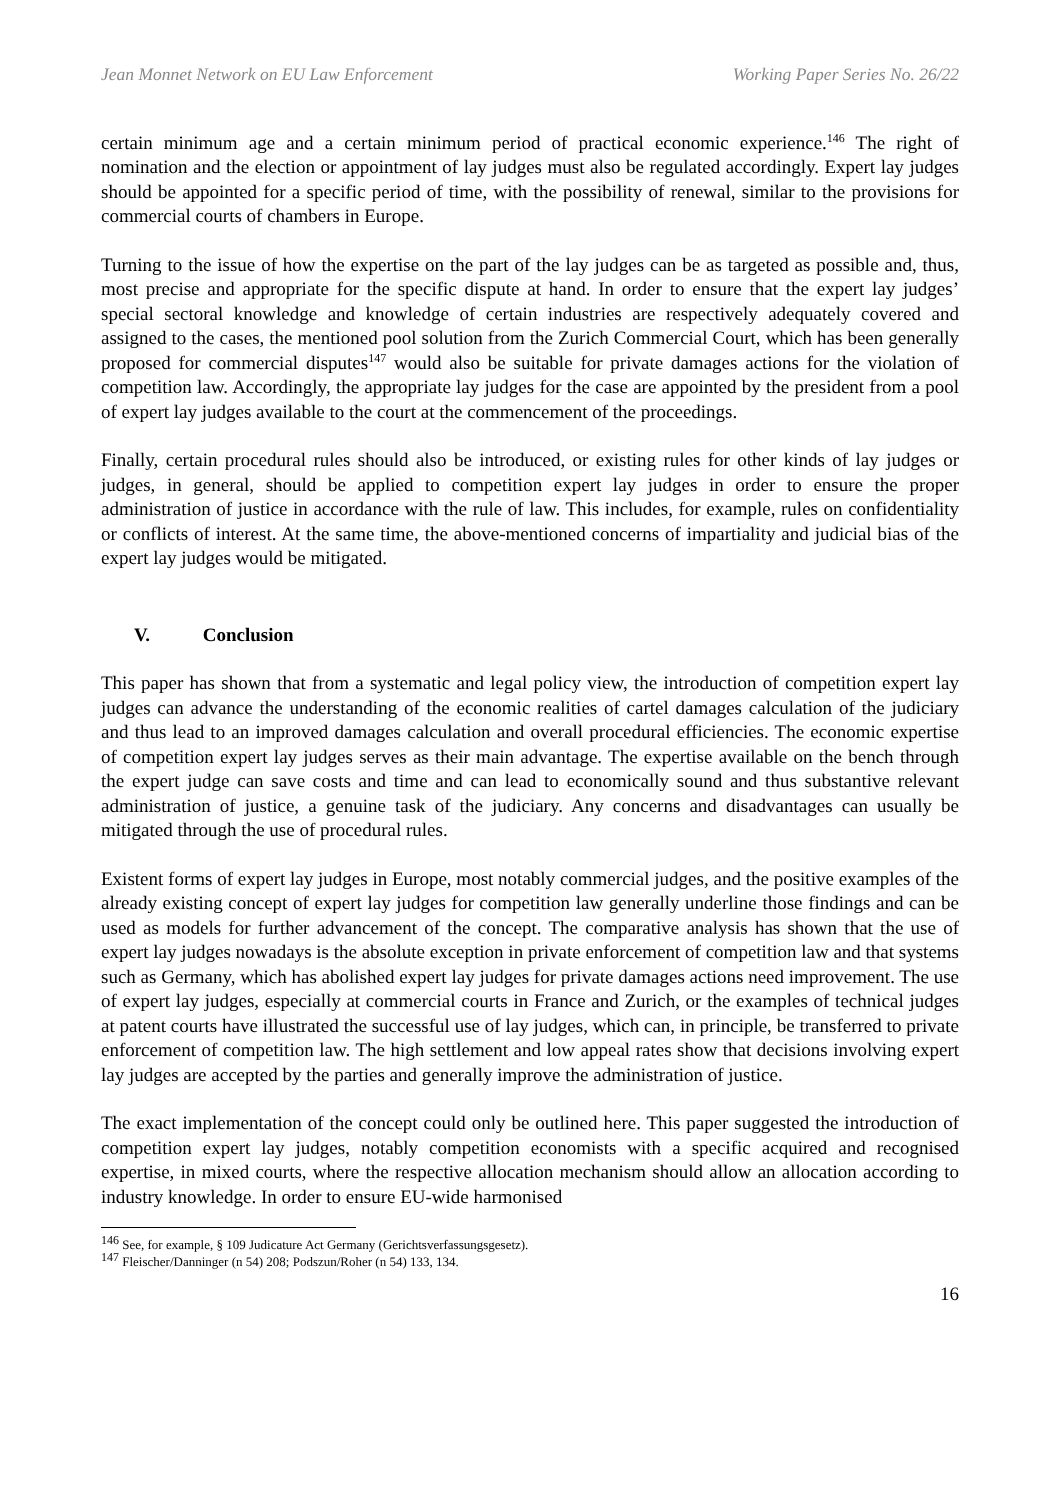Jean Monnet Network on EU Law Enforcement Working Paper Series No. 26/22
certain minimum age and a certain minimum period of practical economic experience.<sup>146</sup> The right of nomination and the election or appointment of lay judges must also be regulated accordingly. Expert lay judges should be appointed for a specific period of time, with the possibility of renewal, similar to the provisions for commercial courts of chambers in Europe.
Turning to the issue of how the expertise on the part of the lay judges can be as targeted as possible and, thus, most precise and appropriate for the specific dispute at hand. In order to ensure that the expert lay judges’ special sectoral knowledge and knowledge of certain industries are respectively adequately covered and assigned to the cases, the mentioned pool solution from the Zurich Commercial Court, which has been generally proposed for commercial disputes<sup>147</sup> would also be suitable for private damages actions for the violation of competition law. Accordingly, the appropriate lay judges for the case are appointed by the president from a pool of expert lay judges available to the court at the commencement of the proceedings.
Finally, certain procedural rules should also be introduced, or existing rules for other kinds of lay judges or judges, in general, should be applied to competition expert lay judges in order to ensure the proper administration of justice in accordance with the rule of law. This includes, for example, rules on confidentiality or conflicts of interest. At the same time, the above-mentioned concerns of impartiality and judicial bias of the expert lay judges would be mitigated.
V. Conclusion
This paper has shown that from a systematic and legal policy view, the introduction of competition expert lay judges can advance the understanding of the economic realities of cartel damages calculation of the judiciary and thus lead to an improved damages calculation and overall procedural efficiencies. The economic expertise of competition expert lay judges serves as their main advantage. The expertise available on the bench through the expert judge can save costs and time and can lead to economically sound and thus substantive relevant administration of justice, a genuine task of the judiciary. Any concerns and disadvantages can usually be mitigated through the use of procedural rules.
Existent forms of expert lay judges in Europe, most notably commercial judges, and the positive examples of the already existing concept of expert lay judges for competition law generally underline those findings and can be used as models for further advancement of the concept. The comparative analysis has shown that the use of expert lay judges nowadays is the absolute exception in private enforcement of competition law and that systems such as Germany, which has abolished expert lay judges for private damages actions need improvement. The use of expert lay judges, especially at commercial courts in France and Zurich, or the examples of technical judges at patent courts have illustrated the successful use of lay judges, which can, in principle, be transferred to private enforcement of competition law. The high settlement and low appeal rates show that decisions involving expert lay judges are accepted by the parties and generally improve the administration of justice.
The exact implementation of the concept could only be outlined here. This paper suggested the introduction of competition expert lay judges, notably competition economists with a specific acquired and recognised expertise, in mixed courts, where the respective allocation mechanism should allow an allocation according to industry knowledge. In order to ensure EU-wide harmonised
<sup>146</sup> See, for example, § 109 Judicature Act Germany (Gerichtsverfassungsgesetz).
<sup>147</sup> Fleischer/Danninger (n 54) 208; Podszun/Roher (n 54) 133, 134.
16